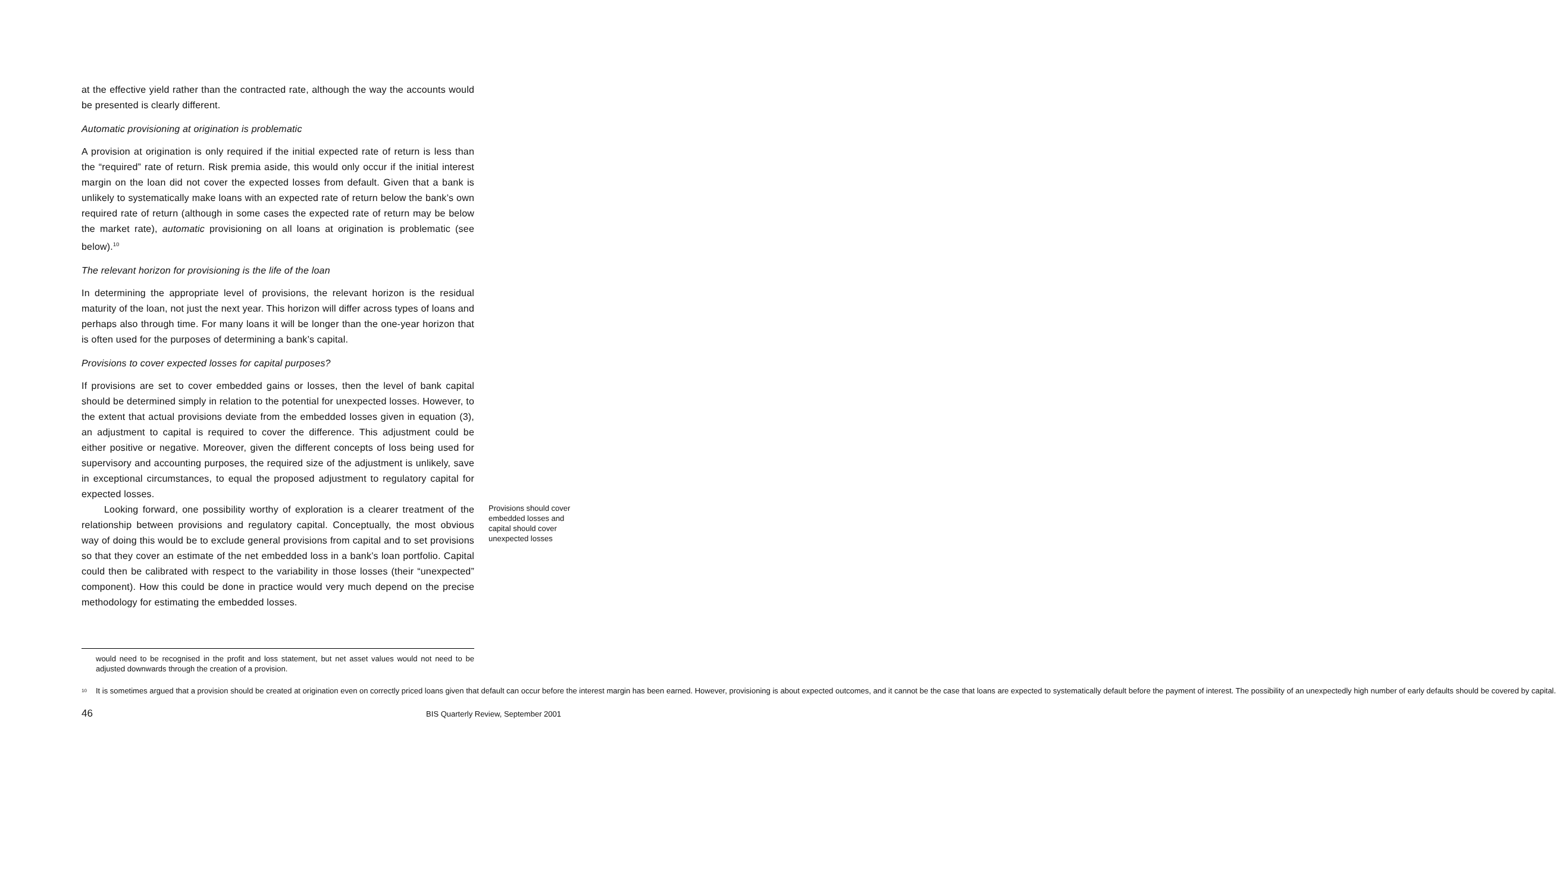at the effective yield rather than the contracted rate, although the way the accounts would be presented is clearly different.
Automatic provisioning at origination is problematic
A provision at origination is only required if the initial expected rate of return is less than the “required” rate of return. Risk premia aside, this would only occur if the initial interest margin on the loan did not cover the expected losses from default. Given that a bank is unlikely to systematically make loans with an expected rate of return below the bank’s own required rate of return (although in some cases the expected rate of return may be below the market rate), automatic provisioning on all loans at origination is problematic (see below).<sup>10</sup>
The relevant horizon for provisioning is the life of the loan
In determining the appropriate level of provisions, the relevant horizon is the residual maturity of the loan, not just the next year. This horizon will differ across types of loans and perhaps also through time. For many loans it will be longer than the one-year horizon that is often used for the purposes of determining a bank’s capital.
Provisions to cover expected losses for capital purposes?
If provisions are set to cover embedded gains or losses, then the level of bank capital should be determined simply in relation to the potential for unexpected losses. However, to the extent that actual provisions deviate from the embedded losses given in equation (3), an adjustment to capital is required to cover the difference. This adjustment could be either positive or negative. Moreover, given the different concepts of loss being used for supervisory and accounting purposes, the required size of the adjustment is unlikely, save in exceptional circumstances, to equal the proposed adjustment to regulatory capital for expected losses.
Looking forward, one possibility worthy of exploration is a clearer treatment of the relationship between provisions and regulatory capital. Conceptually, the most obvious way of doing this would be to exclude general provisions from capital and to set provisions so that they cover an estimate of the net embedded loss in a bank’s loan portfolio. Capital could then be calibrated with respect to the variability in those losses (their “unexpected” component). How this could be done in practice would very much depend on the precise methodology for estimating the embedded losses.
Provisions should cover embedded losses and capital should cover unexpected losses
would need to be recognised in the profit and loss statement, but net asset values would not need to be adjusted downwards through the creation of a provision.
10 It is sometimes argued that a provision should be created at origination even on correctly priced loans given that default can occur before the interest margin has been earned. However, provisioning is about expected outcomes, and it cannot be the case that loans are expected to systematically default before the payment of interest. The possibility of an unexpectedly high number of early defaults should be covered by capital.
46 BIS Quarterly Review, September 2001